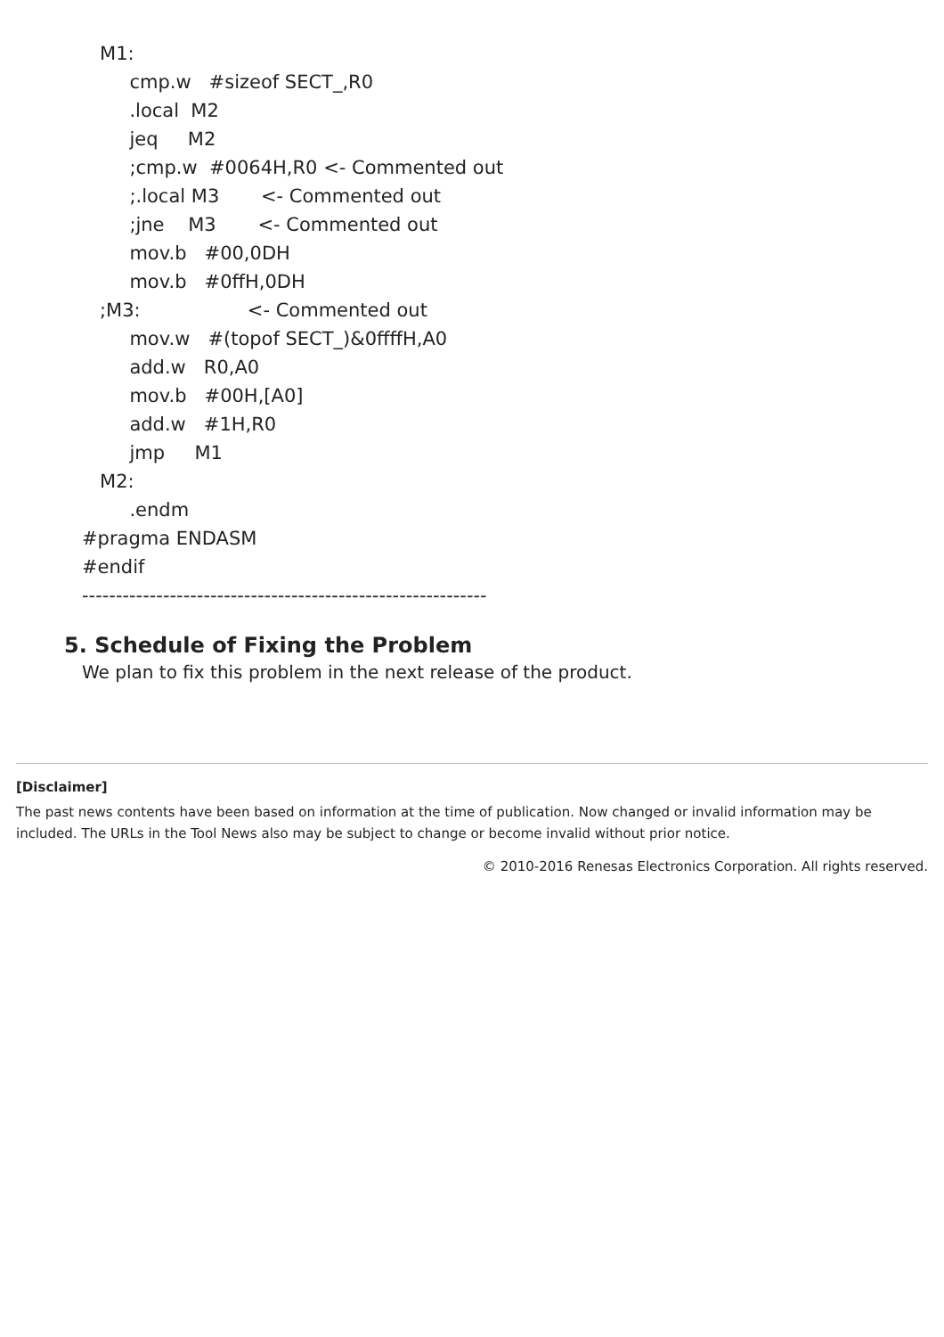M1: cmp.w #sizeof SECT_,R0 .local M2 jeq M2 ;cmp.w #0064H,R0 <- Commented out ;.local M3 <- Commented out ;jne M3 <- Commented out mov.b #00,0DH mov.b #0ffH,0DH ;M3: <- Commented out mov.w #(topof SECT_)&0ffffH,A0 add.w R0,A0 mov.b #00H,[A0] add.w #1H,R0 jmp M1 M2: .endm #pragma ENDASM #endif ------------------------------------------------------------
5. Schedule of Fixing the Problem
We plan to fix this problem in the next release of the product.
[Disclaimer]
The past news contents have been based on information at the time of publication. Now changed or invalid information may be included. The URLs in the Tool News also may be subject to change or become invalid without prior notice.
© 2010-2016 Renesas Electronics Corporation. All rights reserved.